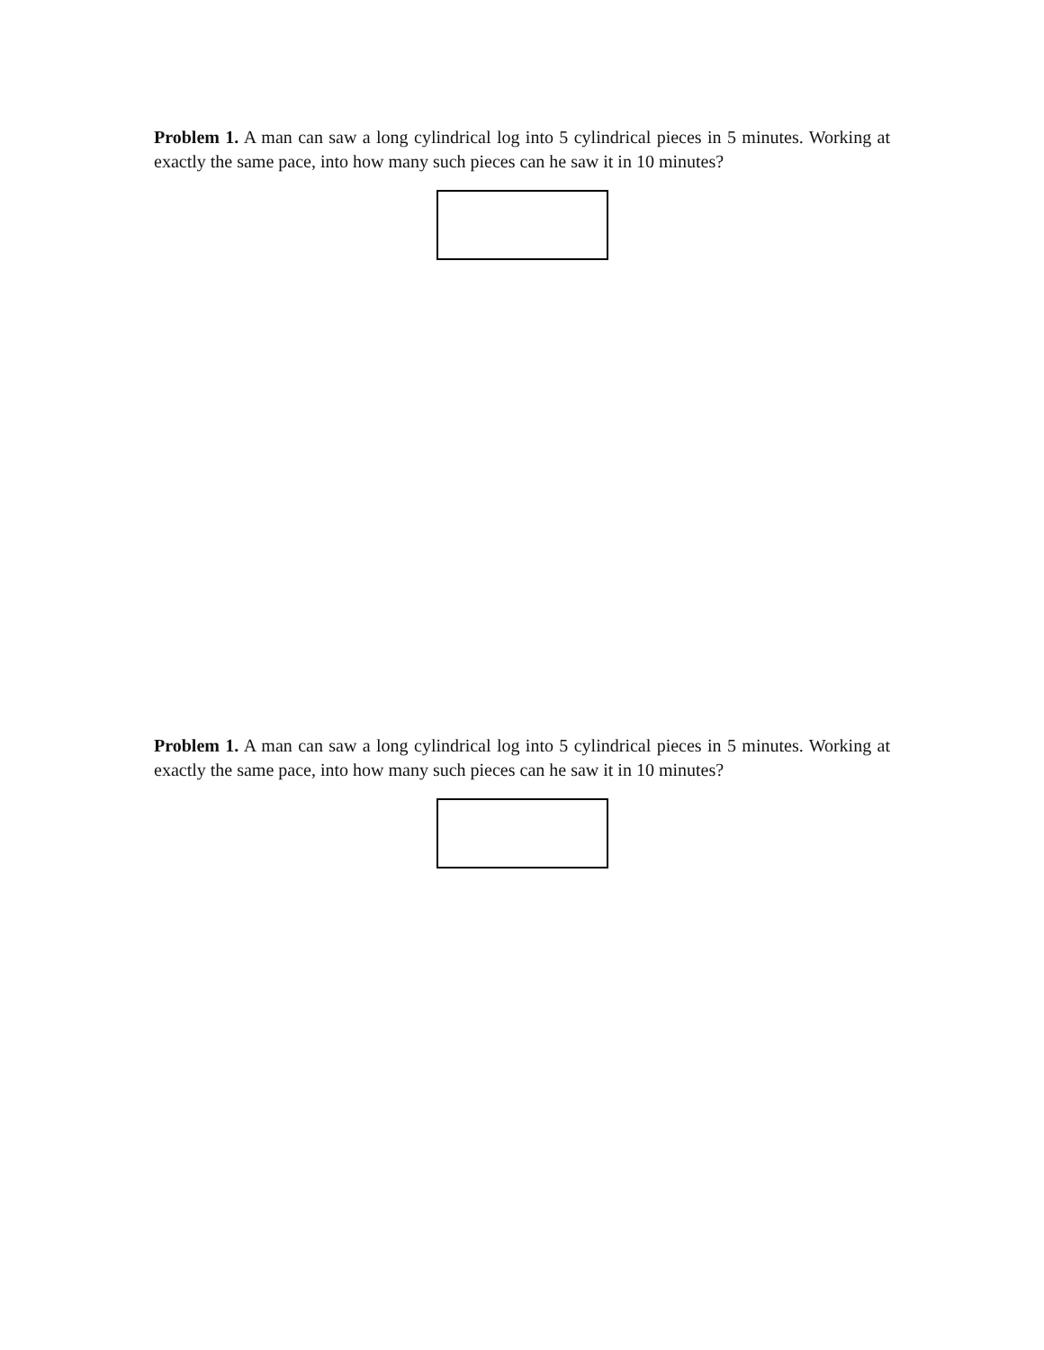Problem 1. A man can saw a long cylindrical log into 5 cylindrical pieces in 5 minutes. Working at exactly the same pace, into how many such pieces can he saw it in 10 minutes?
Problem 1. A man can saw a long cylindrical log into 5 cylindrical pieces in 5 minutes. Working at exactly the same pace, into how many such pieces can he saw it in 10 minutes?